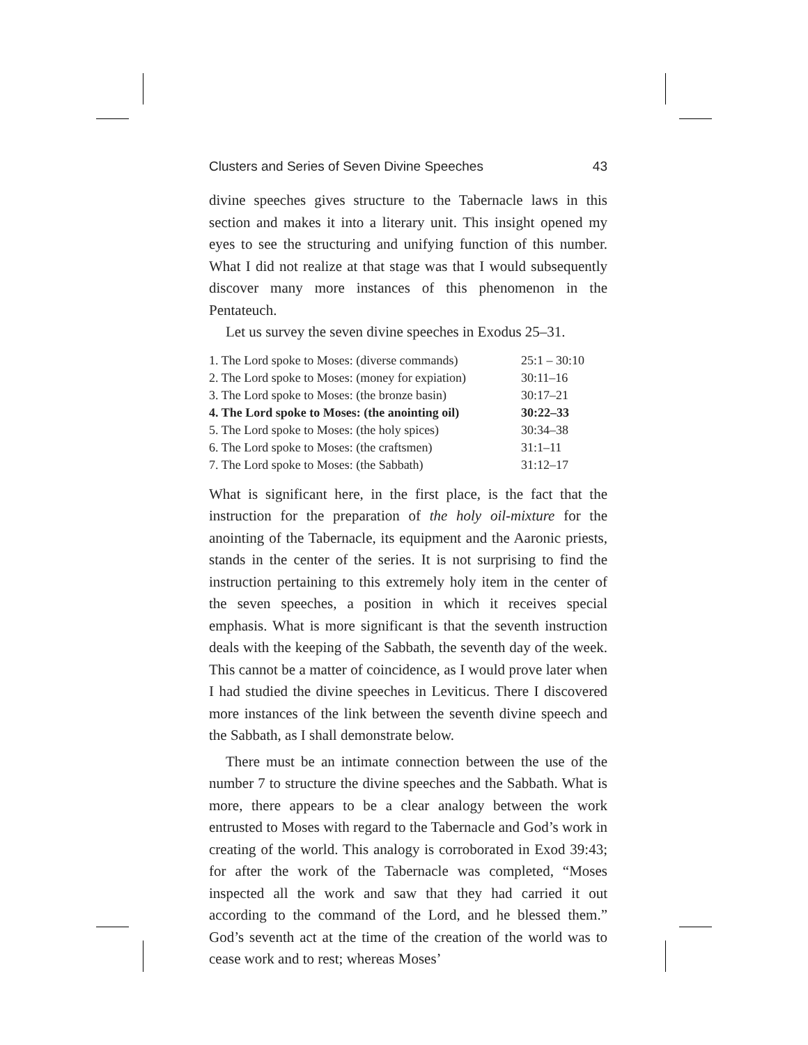Clusters and Series of Seven Divine Speeches 43
divine speeches gives structure to the Tabernacle laws in this section and makes it into a literary unit. This insight opened my eyes to see the structuring and unifying function of this number. What I did not realize at that stage was that I would subsequently discover many more instances of this phenomenon in the Pentateuch.
Let us survey the seven divine speeches in Exodus 25–31.
| 1. The Lord spoke to Moses: (diverse commands) | 25:1 – 30:10 |
| 2. The Lord spoke to Moses: (money for expiation) | 30:11–16 |
| 3. The Lord spoke to Moses: (the bronze basin) | 30:17–21 |
| 4. The Lord spoke to Moses: (the anointing oil) | 30:22–33 |
| 5. The Lord spoke to Moses: (the holy spices) | 30:34–38 |
| 6. The Lord spoke to Moses: (the craftsmen) | 31:1–11 |
| 7. The Lord spoke to Moses: (the Sabbath) | 31:12–17 |
What is significant here, in the first place, is the fact that the instruction for the preparation of the holy oil-mixture for the anointing of the Tabernacle, its equipment and the Aaronic priests, stands in the center of the series. It is not surprising to find the instruction pertaining to this extremely holy item in the center of the seven speeches, a position in which it receives special emphasis. What is more significant is that the seventh instruction deals with the keeping of the Sabbath, the seventh day of the week. This cannot be a matter of coincidence, as I would prove later when I had studied the divine speeches in Leviticus. There I discovered more instances of the link between the seventh divine speech and the Sabbath, as I shall demonstrate below.
There must be an intimate connection between the use of the number 7 to structure the divine speeches and the Sabbath. What is more, there appears to be a clear analogy between the work entrusted to Moses with regard to the Tabernacle and God’s work in creating of the world. This analogy is corroborated in Exod 39:43; for after the work of the Tabernacle was completed, “Moses inspected all the work and saw that they had carried it out according to the command of the Lord, and he blessed them.” God’s seventh act at the time of the creation of the world was to cease work and to rest; whereas Moses’